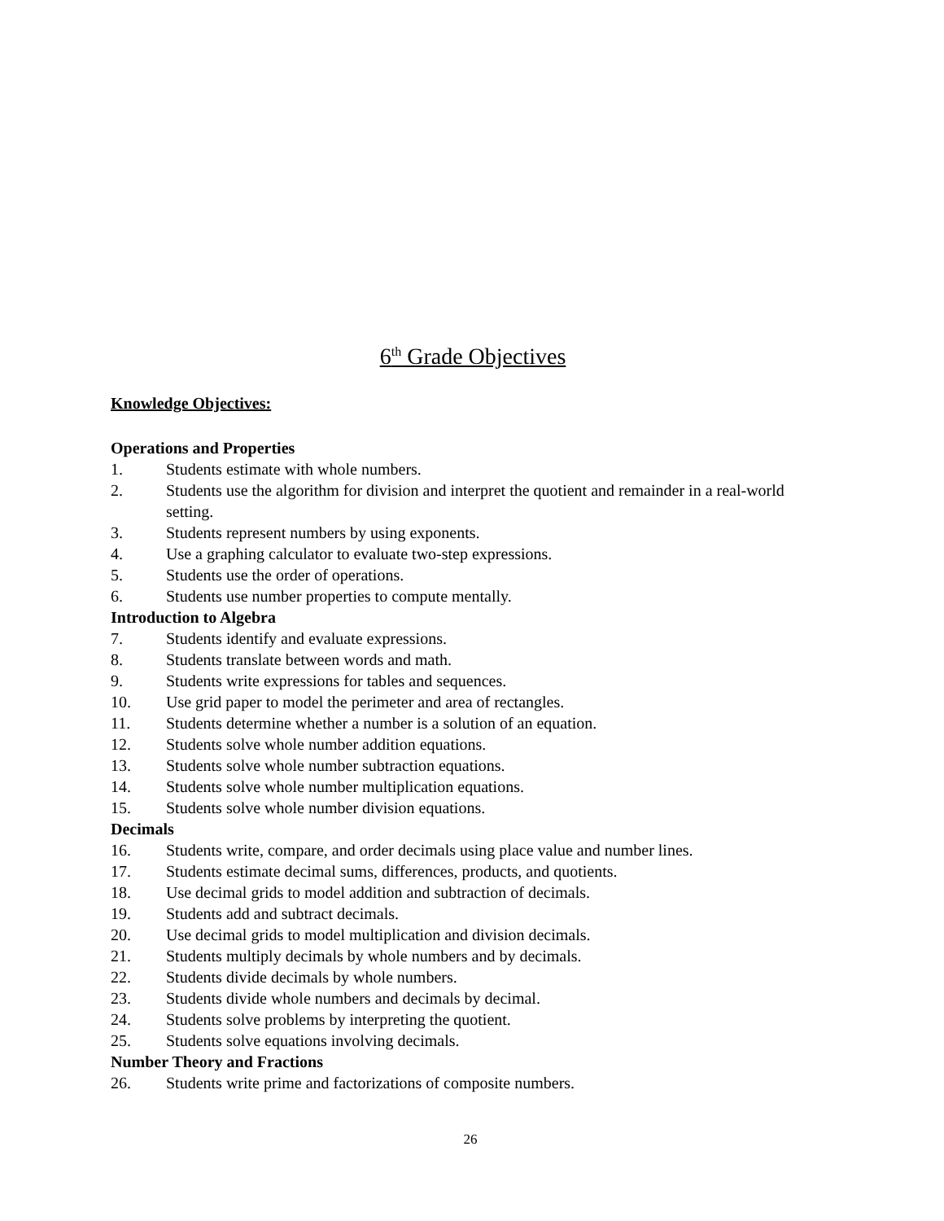6<sup>th</sup> Grade Objectives
Knowledge Objectives:
Operations and Properties
1. Students estimate with whole numbers.
2. Students use the algorithm for division and interpret the quotient and remainder in a real-world setting.
3. Students represent numbers by using exponents.
4. Use a graphing calculator to evaluate two-step expressions.
5. Students use the order of operations.
6. Students use number properties to compute mentally.
Introduction to Algebra
7. Students identify and evaluate expressions.
8. Students translate between words and math.
9. Students write expressions for tables and sequences.
10. Use grid paper to model the perimeter and area of rectangles.
11. Students determine whether a number is a solution of an equation.
12. Students solve whole number addition equations.
13. Students solve whole number subtraction equations.
14. Students solve whole number multiplication equations.
15. Students solve whole number division equations.
Decimals
16. Students write, compare, and order decimals using place value and number lines.
17. Students estimate decimal sums, differences, products, and quotients.
18. Use decimal grids to model addition and subtraction of decimals.
19. Students add and subtract decimals.
20. Use decimal grids to model multiplication and division decimals.
21. Students multiply decimals by whole numbers and by decimals.
22. Students divide decimals by whole numbers.
23. Students divide whole numbers and decimals by decimal.
24. Students solve problems by interpreting the quotient.
25. Students solve equations involving decimals.
Number Theory and Fractions
26. Students write prime and factorizations of composite numbers.
26